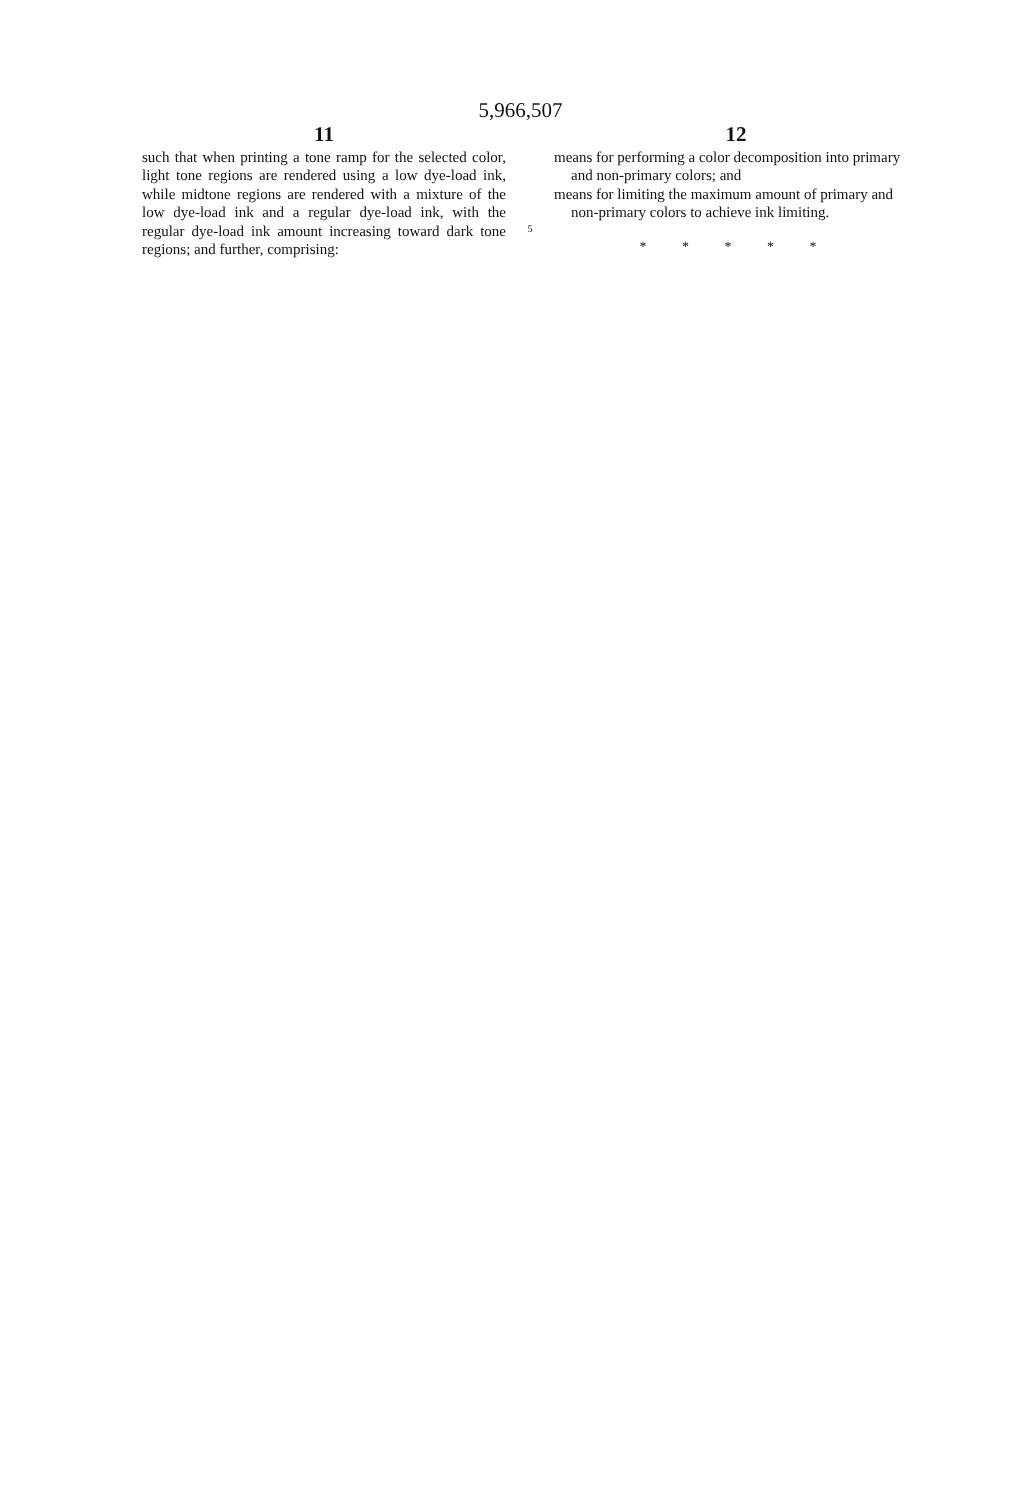5,966,507
11
such that when printing a tone ramp for the selected color, light tone regions are rendered using a low dye-load ink, while midtone regions are rendered with a mixture of the low dye-load ink and a regular dye-load ink, with the regular dye-load ink amount increasing toward dark tone regions; and further, comprising:
5
12
means for performing a color decomposition into primary and non-primary colors; and
means for limiting the maximum amount of primary and non-primary colors to achieve ink limiting.
* * * * *